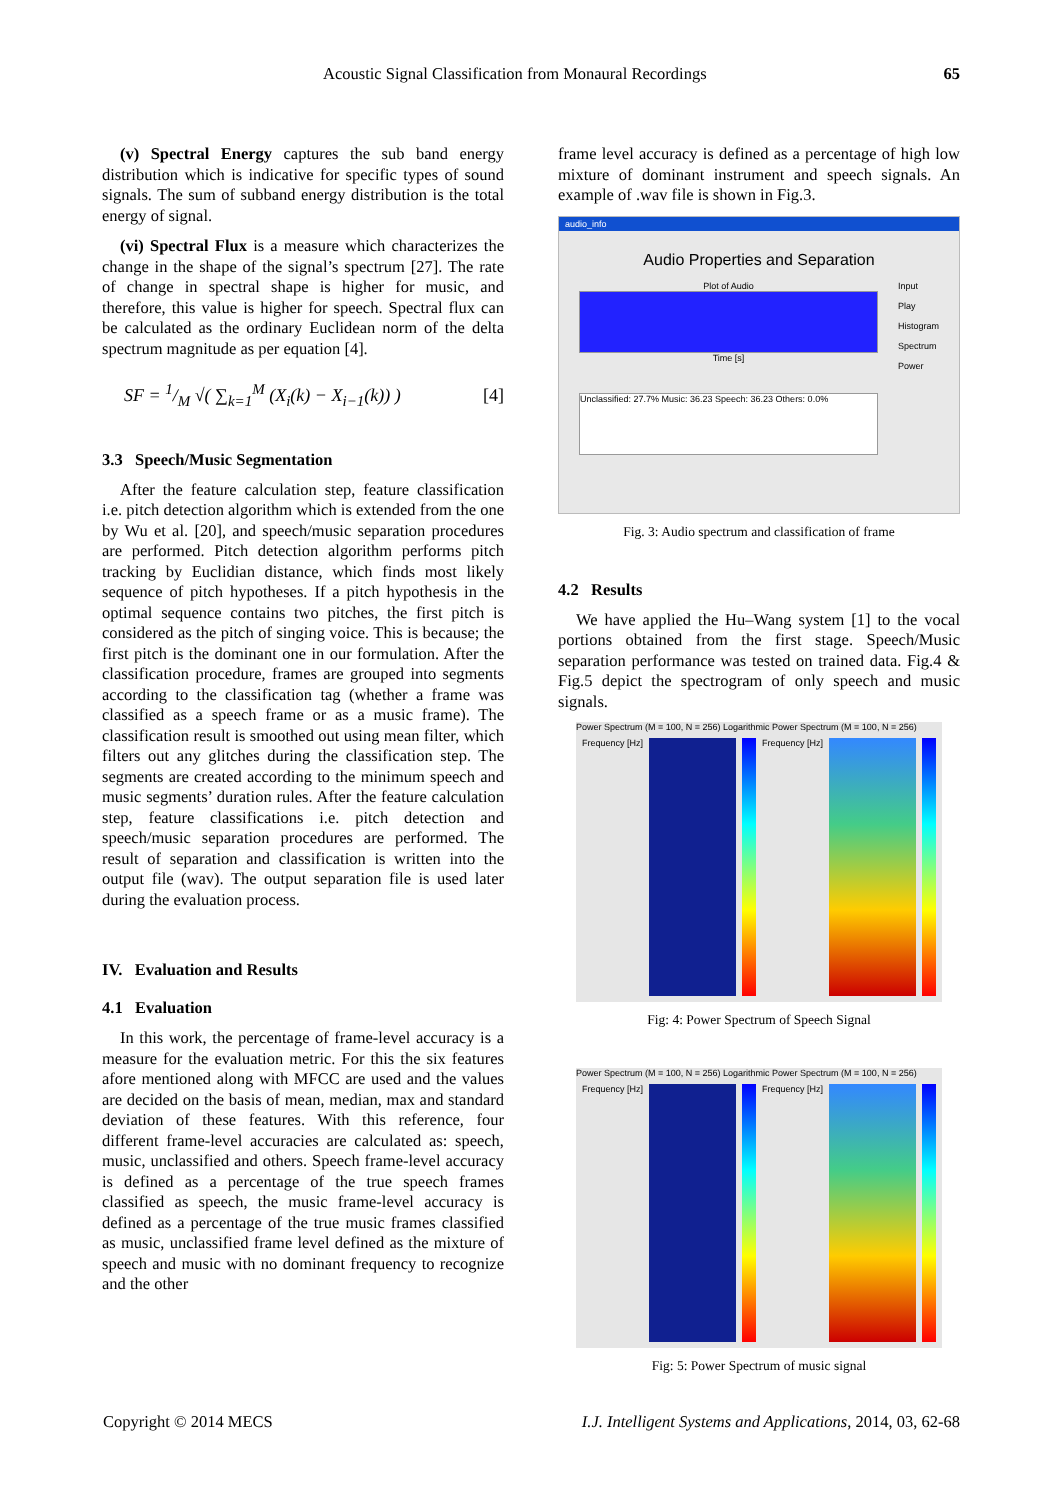Acoustic Signal Classification from Monaural Recordings 65
(v) Spectral Energy captures the sub band energy distribution which is indicative for specific types of sound signals. The sum of subband energy distribution is the total energy of signal.
(vi) Spectral Flux is a measure which characterizes the change in the shape of the signal’s spectrum [27]. The rate of change in spectral shape is higher for music, and therefore, this value is higher for speech. Spectral flux can be calculated as the ordinary Euclidean norm of the delta spectrum magnitude as per equation [4].
SF = 1/M √( ∑<sub>k=1</sub><sup>M</sup> (X<sub>i</sub>(k) − X<sub>i−1</sub>(k)) ) [4]
3.3 Speech/Music Segmentation
After the feature calculation step, feature classification i.e. pitch detection algorithm which is extended from the one by Wu et al. [20], and speech/music separation procedures are performed. Pitch detection algorithm performs pitch tracking by Euclidian distance, which finds most likely sequence of pitch hypotheses. If a pitch hypothesis in the optimal sequence contains two pitches, the first pitch is considered as the pitch of singing voice. This is because; the first pitch is the dominant one in our formulation. After the classification procedure, frames are grouped into segments according to the classification tag (whether a frame was classified as a speech frame or as a music frame). The classification result is smoothed out using mean filter, which filters out any glitches during the classification step. The segments are created according to the minimum speech and music segments’ duration rules. After the feature calculation step, feature classifications i.e. pitch detection and speech/music separation procedures are performed. The result of separation and classification is written into the output file (wav). The output separation file is used later during the evaluation process.
IV. Evaluation and Results
4.1 Evaluation
In this work, the percentage of frame-level accuracy is a measure for the evaluation metric. For this the six features afore mentioned along with MFCC are used and the values are decided on the basis of mean, median, max and standard deviation of these features. With this reference, four different frame-level accuracies are calculated as: speech, music, unclassified and others. Speech frame-level accuracy is defined as a percentage of the true speech frames classified as speech, the music frame-level accuracy is defined as a percentage of the true music frames classified as music, unclassified frame level defined as the mixture of speech and music with no dominant frequency to recognize and the other
frame level accuracy is defined as a percentage of high low mixture of dominant instrument and speech signals. An example of .wav file is shown in Fig.3.
audio_info
Audio Properties and Separation
Plot of Audio
Time [s]
Unclassified: 27.7% Music: 36.23 Speech: 36.23 Others: 0.0%
Input
Play
Histogram
Spectrum
Power
Fig. 3: Audio spectrum and classification of frame
4.2 Results
We have applied the Hu–Wang system [1] to the vocal portions obtained from the first stage. Speech/Music separation performance was tested on trained data. Fig.4 & Fig.5 depict the spectrogram of only speech and music signals.
Power Spectrum (M = 100, N = 256) Logarithmic Power Spectrum (M = 100, N = 256)
Frequency [Hz] Frequency [Hz]
Fig: 4: Power Spectrum of Speech Signal
Power Spectrum (M = 100, N = 256) Logarithmic Power Spectrum (M = 100, N = 256)
Frequency [Hz] Frequency [Hz]
Fig: 5: Power Spectrum of music signal
Copyright © 2014 MECS I.J. Intelligent Systems and Applications, 2014, 03, 62-68